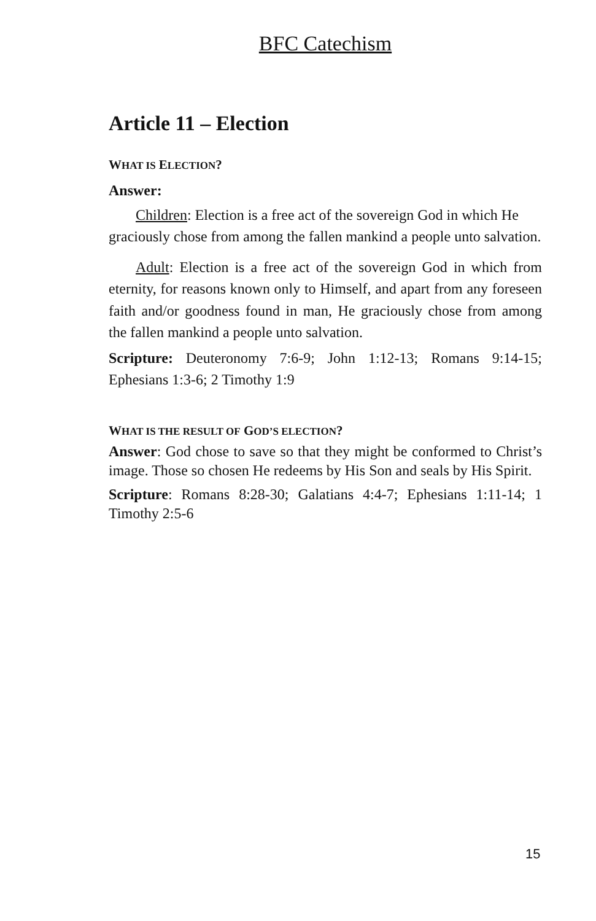BFC Catechism
Article 11 – Election
WHAT IS ELECTION?
Answer:
Children: Election is a free act of the sovereign God in which He graciously chose from among the fallen mankind a people unto salvation.
Adult: Election is a free act of the sovereign God in which from eternity, for reasons known only to Himself, and apart from any foreseen faith and/or goodness found in man, He graciously chose from among the fallen mankind a people unto salvation.
Scripture: Deuteronomy 7:6-9; John 1:12-13; Romans 9:14-15; Ephesians 1:3-6; 2 Timothy 1:9
WHAT IS THE RESULT OF GOD’S ELECTION?
Answer: God chose to save so that they might be conformed to Christ’s image. Those so chosen He redeems by His Son and seals by His Spirit.
Scripture: Romans 8:28-30; Galatians 4:4-7; Ephesians 1:11-14; 1 Timothy 2:5-6
15